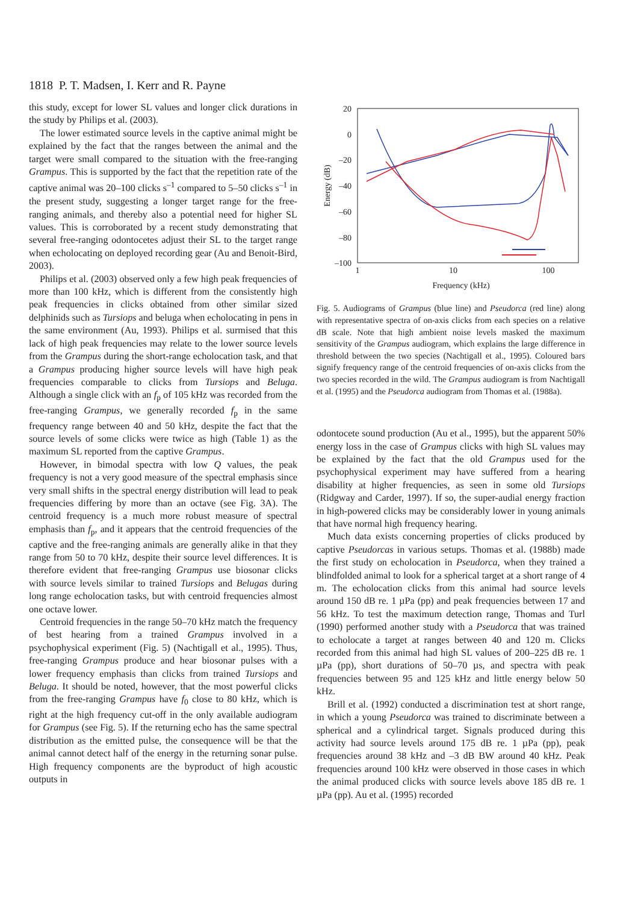1818 P. T. Madsen, I. Kerr and R. Payne
this study, except for lower SL values and longer click durations in the study by Philips et al. (2003).
The lower estimated source levels in the captive animal might be explained by the fact that the ranges between the animal and the target were small compared to the situation with the free-ranging Grampus. This is supported by the fact that the repetition rate of the captive animal was 20–100 clicks s<sup>–1</sup> compared to 5–50 clicks s<sup>–1</sup> in the present study, suggesting a longer target range for the free-ranging animals, and thereby also a potential need for higher SL values. This is corroborated by a recent study demonstrating that several free-ranging odontocetes adjust their SL to the target range when echolocating on deployed recording gear (Au and Benoit-Bird, 2003).
Philips et al. (2003) observed only a few high peak frequencies of more than 100 kHz, which is different from the consistently high peak frequencies in clicks obtained from other similar sized delphinids such as Tursiops and beluga when echolocating in pens in the same environment (Au, 1993). Philips et al. surmised that this lack of high peak frequencies may relate to the lower source levels from the Grampus during the short-range echolocation task, and that a Grampus producing higher source levels will have high peak frequencies comparable to clicks from Tursiops and Beluga. Although a single click with an f<sub>p</sub> of 105 kHz was recorded from the free-ranging Grampus, we generally recorded f<sub>p</sub> in the same frequency range between 40 and 50 kHz, despite the fact that the source levels of some clicks were twice as high (Table 1) as the maximum SL reported from the captive Grampus.
However, in bimodal spectra with low Q values, the peak frequency is not a very good measure of the spectral emphasis since very small shifts in the spectral energy distribution will lead to peak frequencies differing by more than an octave (see Fig. 3A). The centroid frequency is a much more robust measure of spectral emphasis than f<sub>p</sub>, and it appears that the centroid frequencies of the captive and the free-ranging animals are generally alike in that they range from 50 to 70 kHz, despite their source level differences. It is therefore evident that free-ranging Grampus use biosonar clicks with source levels similar to trained Tursiops and Belugas during long range echolocation tasks, but with centroid frequencies almost one octave lower.
Centroid frequencies in the range 50–70 kHz match the frequency of best hearing from a trained Grampus involved in a psychophysical experiment (Fig. 5) (Nachtigall et al., 1995). Thus, free-ranging Grampus produce and hear biosonar pulses with a lower frequency emphasis than clicks from trained Tursiops and Beluga. It should be noted, however, that the most powerful clicks from the free-ranging Grampus have f<sub>0</sub> close to 80 kHz, which is right at the high frequency cut-off in the only available audiogram for Grampus (see Fig. 5). If the returning echo has the same spectral distribution as the emitted pulse, the consequence will be that the animal cannot detect half of the energy in the returning sonar pulse. High frequency components are the byproduct of high acoustic outputs in
20
0
–20
–40
–60
–80
–100
1
10
100
Frequency (kHz)
Energy (dB)
Fig. 5. Audiograms of Grampus (blue line) and Pseudorca (red line) along with representative spectra of on-axis clicks from each species on a relative dB scale. Note that high ambient noise levels masked the maximum sensitivity of the Grampus audiogram, which explains the large difference in threshold between the two species (Nachtigall et al., 1995). Coloured bars signify frequency range of the centroid frequencies of on-axis clicks from the two species recorded in the wild. The Grampus audiogram is from Nachtigall et al. (1995) and the Pseudorca audiogram from Thomas et al. (1988a).
odontocete sound production (Au et al., 1995), but the apparent 50% energy loss in the case of Grampus clicks with high SL values may be explained by the fact that the old Grampus used for the psychophysical experiment may have suffered from a hearing disability at higher frequencies, as seen in some old Tursiops (Ridgway and Carder, 1997). If so, the super-audial energy fraction in high-powered clicks may be considerably lower in young animals that have normal high frequency hearing.
Much data exists concerning properties of clicks produced by captive Pseudorcas in various setups. Thomas et al. (1988b) made the first study on echolocation in Pseudorca, when they trained a blindfolded animal to look for a spherical target at a short range of 4 m. The echolocation clicks from this animal had source levels around 150 dB re. 1 µPa (pp) and peak frequencies between 17 and 56 kHz. To test the maximum detection range, Thomas and Turl (1990) performed another study with a Pseudorca that was trained to echolocate a target at ranges between 40 and 120 m. Clicks recorded from this animal had high SL values of 200–225 dB re. 1 µPa (pp), short durations of 50–70 µs, and spectra with peak frequencies between 95 and 125 kHz and little energy below 50 kHz.
Brill et al. (1992) conducted a discrimination test at short range, in which a young Pseudorca was trained to discriminate between a spherical and a cylindrical target. Signals produced during this activity had source levels around 175 dB re. 1 µPa (pp), peak frequencies around 38 kHz and –3 dB BW around 40 kHz. Peak frequencies around 100 kHz were observed in those cases in which the animal produced clicks with source levels above 185 dB re. 1 µPa (pp). Au et al. (1995) recorded